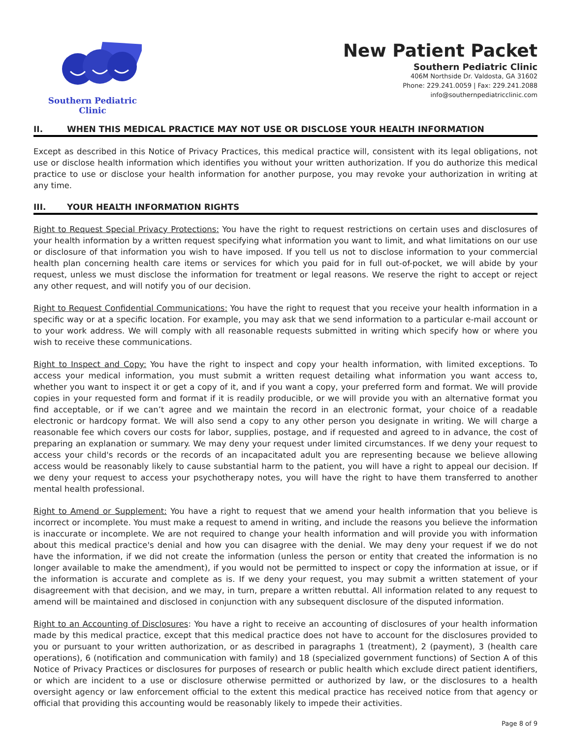Southern Pediatric Clinic
New Patient Packet
Southern Pediatric Clinic
406M Northside Dr. Valdosta, GA 31602
Phone: 229.241.0059 | Fax: 229.241.2088
info@southernpediatricclinic.com
II. WHEN THIS MEDICAL PRACTICE MAY NOT USE OR DISCLOSE YOUR HEALTH INFORMATION
Except as described in this Notice of Privacy Practices, this medical practice will, consistent with its legal obligations, not use or disclose health information which identifies you without your written authorization. If you do authorize this medical practice to use or disclose your health information for another purpose, you may revoke your authorization in writing at any time.
III. YOUR HEALTH INFORMATION RIGHTS
Right to Request Special Privacy Protections: You have the right to request restrictions on certain uses and disclosures of your health information by a written request specifying what information you want to limit, and what limitations on our use or disclosure of that information you wish to have imposed. If you tell us not to disclose information to your commercial health plan concerning health care items or services for which you paid for in full out-of-pocket, we will abide by your request, unless we must disclose the information for treatment or legal reasons. We reserve the right to accept or reject any other request, and will notify you of our decision.
Right to Request Confidential Communications: You have the right to request that you receive your health information in a specific way or at a specific location. For example, you may ask that we send information to a particular e-mail account or to your work address. We will comply with all reasonable requests submitted in writing which specify how or where you wish to receive these communications.
Right to Inspect and Copy: You have the right to inspect and copy your health information, with limited exceptions. To access your medical information, you must submit a written request detailing what information you want access to, whether you want to inspect it or get a copy of it, and if you want a copy, your preferred form and format. We will provide copies in your requested form and format if it is readily producible, or we will provide you with an alternative format you find acceptable, or if we can’t agree and we maintain the record in an electronic format, your choice of a readable electronic or hardcopy format. We will also send a copy to any other person you designate in writing. We will charge a reasonable fee which covers our costs for labor, supplies, postage, and if requested and agreed to in advance, the cost of preparing an explanation or summary. We may deny your request under limited circumstances. If we deny your request to access your child's records or the records of an incapacitated adult you are representing because we believe allowing access would be reasonably likely to cause substantial harm to the patient, you will have a right to appeal our decision. If we deny your request to access your psychotherapy notes, you will have the right to have them transferred to another mental health professional.
Right to Amend or Supplement: You have a right to request that we amend your health information that you believe is incorrect or incomplete. You must make a request to amend in writing, and include the reasons you believe the information is inaccurate or incomplete. We are not required to change your health information and will provide you with information about this medical practice's denial and how you can disagree with the denial. We may deny your request if we do not have the information, if we did not create the information (unless the person or entity that created the information is no longer available to make the amendment), if you would not be permitted to inspect or copy the information at issue, or if the information is accurate and complete as is. If we deny your request, you may submit a written statement of your disagreement with that decision, and we may, in turn, prepare a written rebuttal. All information related to any request to amend will be maintained and disclosed in conjunction with any subsequent disclosure of the disputed information.
Right to an Accounting of Disclosures: You have a right to receive an accounting of disclosures of your health information made by this medical practice, except that this medical practice does not have to account for the disclosures provided to you or pursuant to your written authorization, or as described in paragraphs 1 (treatment), 2 (payment), 3 (health care operations), 6 (notification and communication with family) and 18 (specialized government functions) of Section A of this Notice of Privacy Practices or disclosures for purposes of research or public health which exclude direct patient identifiers, or which are incident to a use or disclosure otherwise permitted or authorized by law, or the disclosures to a health oversight agency or law enforcement official to the extent this medical practice has received notice from that agency or official that providing this accounting would be reasonably likely to impede their activities.
Page 8 of 9